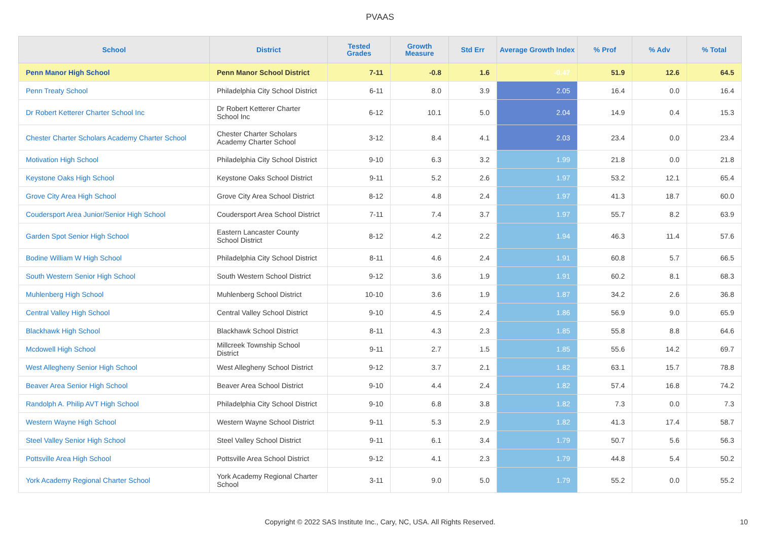PVAAS
| School | District | Tested Grades | Growth Measure | Std Err | Average Growth Index | % Prof | % Adv | % Total |
| --- | --- | --- | --- | --- | --- | --- | --- | --- |
| Penn Manor High School | Penn Manor School District | 7-11 | -0.8 | 1.6 | -0.47 | 51.9 | 12.6 | 64.5 |
| Penn Treaty School | Philadelphia City School District | 6-11 | 8.0 | 3.9 | 2.05 | 16.4 | 0.0 | 16.4 |
| Dr Robert Ketterer Charter School Inc | Dr Robert Ketterer Charter School Inc | 6-12 | 10.1 | 5.0 | 2.04 | 14.9 | 0.4 | 15.3 |
| Chester Charter Scholars Academy Charter School | Chester Charter Scholars Academy Charter School | 3-12 | 8.4 | 4.1 | 2.03 | 23.4 | 0.0 | 23.4 |
| Motivation High School | Philadelphia City School District | 9-10 | 6.3 | 3.2 | 1.99 | 21.8 | 0.0 | 21.8 |
| Keystone Oaks High School | Keystone Oaks School District | 9-11 | 5.2 | 2.6 | 1.97 | 53.2 | 12.1 | 65.4 |
| Grove City Area High School | Grove City Area School District | 8-12 | 4.8 | 2.4 | 1.97 | 41.3 | 18.7 | 60.0 |
| Coudersport Area Junior/Senior High School | Coudersport Area School District | 7-11 | 7.4 | 3.7 | 1.97 | 55.7 | 8.2 | 63.9 |
| Garden Spot Senior High School | Eastern Lancaster County School District | 8-12 | 4.2 | 2.2 | 1.94 | 46.3 | 11.4 | 57.6 |
| Bodine William W High School | Philadelphia City School District | 8-11 | 4.6 | 2.4 | 1.91 | 60.8 | 5.7 | 66.5 |
| South Western Senior High School | South Western School District | 9-12 | 3.6 | 1.9 | 1.91 | 60.2 | 8.1 | 68.3 |
| Muhlenberg High School | Muhlenberg School District | 10-10 | 3.6 | 1.9 | 1.87 | 34.2 | 2.6 | 36.8 |
| Central Valley High School | Central Valley School District | 9-10 | 4.5 | 2.4 | 1.86 | 56.9 | 9.0 | 65.9 |
| Blackhawk High School | Blackhawk School District | 8-11 | 4.3 | 2.3 | 1.85 | 55.8 | 8.8 | 64.6 |
| Mcdowell High School | Millcreek Township School District | 9-11 | 2.7 | 1.5 | 1.85 | 55.6 | 14.2 | 69.7 |
| West Allegheny Senior High School | West Allegheny School District | 9-12 | 3.7 | 2.1 | 1.82 | 63.1 | 15.7 | 78.8 |
| Beaver Area Senior High School | Beaver Area School District | 9-10 | 4.4 | 2.4 | 1.82 | 57.4 | 16.8 | 74.2 |
| Randolph A. Philip AVT High School | Philadelphia City School District | 9-10 | 6.8 | 3.8 | 1.82 | 7.3 | 0.0 | 7.3 |
| Western Wayne High School | Western Wayne School District | 9-11 | 5.3 | 2.9 | 1.82 | 41.3 | 17.4 | 58.7 |
| Steel Valley Senior High School | Steel Valley School District | 9-11 | 6.1 | 3.4 | 1.79 | 50.7 | 5.6 | 56.3 |
| Pottsville Area High School | Pottsville Area School District | 9-12 | 4.1 | 2.3 | 1.79 | 44.8 | 5.4 | 50.2 |
| York Academy Regional Charter School | York Academy Regional Charter School | 3-11 | 9.0 | 5.0 | 1.79 | 55.2 | 0.0 | 55.2 |
Copyright © 2022 SAS Institute Inc., Cary, NC, USA. All Rights Reserved. 10